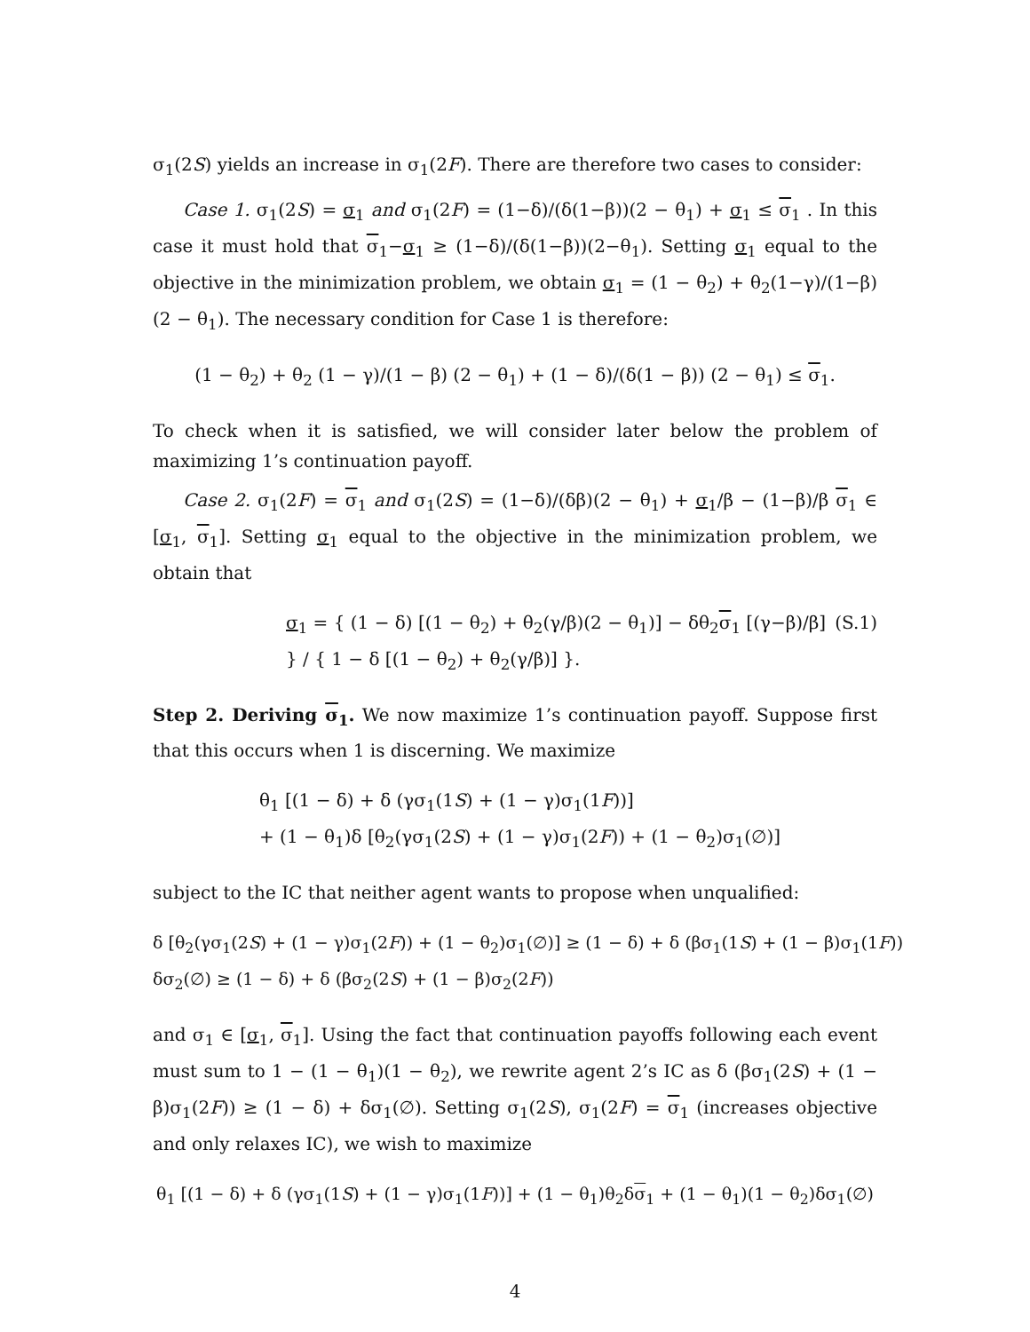σ<sub>1</sub>(2S) yields an increase in σ<sub>1</sub>(2F). There are therefore two cases to consider:
Case 1. σ<sub>1</sub>(2S) = σ<sub>1</sub> and σ<sub>1</sub>(2F) = (1−δ)/(δ(1−β))(2 − θ<sub>1</sub>) + σ<sub>1</sub> ≤ σ<sub>1</sub> . In this case it must hold that σ<sub>1</sub>−σ<sub>1</sub> ≥ (1−δ)/(δ(1−β))(2−θ<sub>1</sub>). Setting σ<sub>1</sub> equal to the objective in the minimization problem, we obtain σ<sub>1</sub> = (1 − θ<sub>2</sub>) + θ<sub>2</sub>(1−γ)/(1−β)(2 − θ<sub>1</sub>). The necessary condition for Case 1 is therefore:
(1 − θ<sub>2</sub>) + θ<sub>2</sub> (1 − γ)/(1 − β) (2 − θ<sub>1</sub>) + (1 − δ)/(δ(1 − β)) (2 − θ<sub>1</sub>) ≤ σ<sub>1</sub>.
To check when it is satisfied, we will consider later below the problem of maximizing 1’s continuation payoff.
Case 2. σ<sub>1</sub>(2F) = σ<sub>1</sub> and σ<sub>1</sub>(2S) = (1−δ)/(δβ)(2 − θ<sub>1</sub>) + σ<sub>1</sub>/β − (1−β)/β σ<sub>1</sub> ∈ [σ<sub>1</sub>, σ<sub>1</sub>]. Setting σ<sub>1</sub> equal to the objective in the minimization problem, we obtain that
σ<sub>1</sub> = { (1 − δ) [(1 − θ<sub>2</sub>) + θ<sub>2</sub>(γ/β)(2 − θ<sub>1</sub>)] − δθ<sub>2</sub>σ<sub>1</sub> [(γ−β)/β] } / { 1 − δ [(1 − θ<sub>2</sub>) + θ<sub>2</sub>(γ/β)] }. (S.1)
Step 2. Deriving σ<sub>1</sub>. We now maximize 1’s continuation payoff. Suppose first that this occurs when 1 is discerning. We maximize
θ<sub>1</sub> [(1 − δ) + δ (γσ<sub>1</sub>(1S) + (1 − γ)σ<sub>1</sub>(1F))]
+ (1 − θ<sub>1</sub>)δ [θ<sub>2</sub>(γσ<sub>1</sub>(2S) + (1 − γ)σ<sub>1</sub>(2F)) + (1 − θ<sub>2</sub>)σ<sub>1</sub>(∅)]
subject to the IC that neither agent wants to propose when unqualified:
δ [θ<sub>2</sub>(γσ<sub>1</sub>(2S) + (1 − γ)σ<sub>1</sub>(2F)) + (1 − θ<sub>2</sub>)σ<sub>1</sub>(∅)] ≥ (1 − δ) + δ (βσ<sub>1</sub>(1S) + (1 − β)σ<sub>1</sub>(1F))
δσ<sub>2</sub>(∅) ≥ (1 − δ) + δ (βσ<sub>2</sub>(2S) + (1 − β)σ<sub>2</sub>(2F))
and σ<sub>1</sub> ∈ [σ<sub>1</sub>, σ<sub>1</sub>]. Using the fact that continuation payoffs following each event must sum to 1 − (1 − θ<sub>1</sub>)(1 − θ<sub>2</sub>), we rewrite agent 2’s IC as δ (βσ<sub>1</sub>(2S) + (1 − β)σ<sub>1</sub>(2F)) ≥ (1 − δ) + δσ<sub>1</sub>(∅). Setting σ<sub>1</sub>(2S), σ<sub>1</sub>(2F) = σ<sub>1</sub> (increases objective and only relaxes IC), we wish to maximize
θ<sub>1</sub> [(1 − δ) + δ (γσ<sub>1</sub>(1S) + (1 − γ)σ<sub>1</sub>(1F))] + (1 − θ<sub>1</sub>)θ<sub>2</sub>δσ<sub>1</sub> + (1 − θ<sub>1</sub>)(1 − θ<sub>2</sub>)δσ<sub>1</sub>(∅)
4